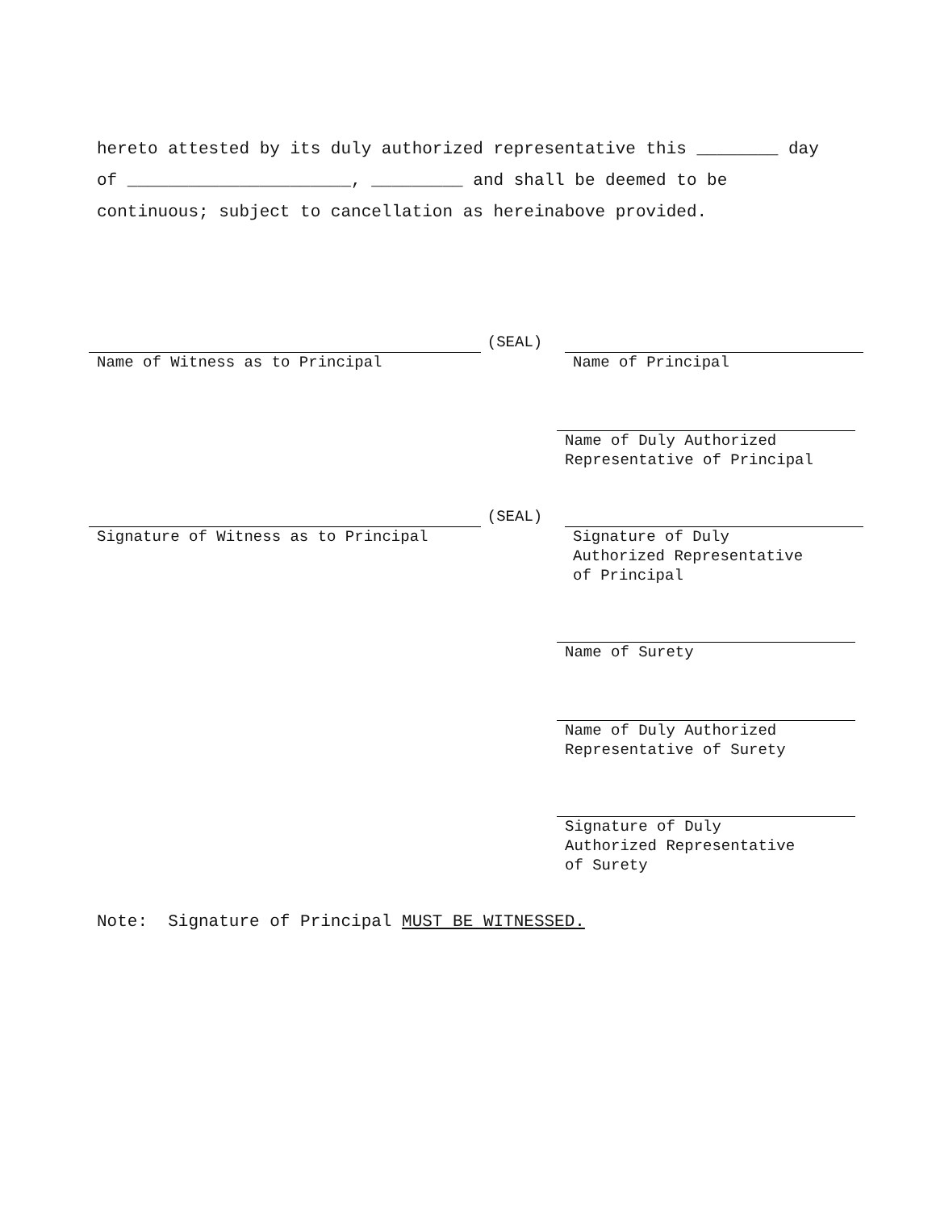hereto attested by its duly authorized representative this ________ day of ______________________, _________ and shall be deemed to be continuous; subject to cancellation as hereinabove provided.
(SEAL)
Name of Witness as to Principal Name of Principal
Name of Duly Authorized
Representative of Principal
(SEAL)
Signature of Witness as to Principal Signature of Duly
Authorized Representative
of Principal
Name of Surety
Name of Duly Authorized
Representative of Surety
Signature of Duly
Authorized Representative
of Surety
Note: Signature of Principal MUST BE WITNESSED.